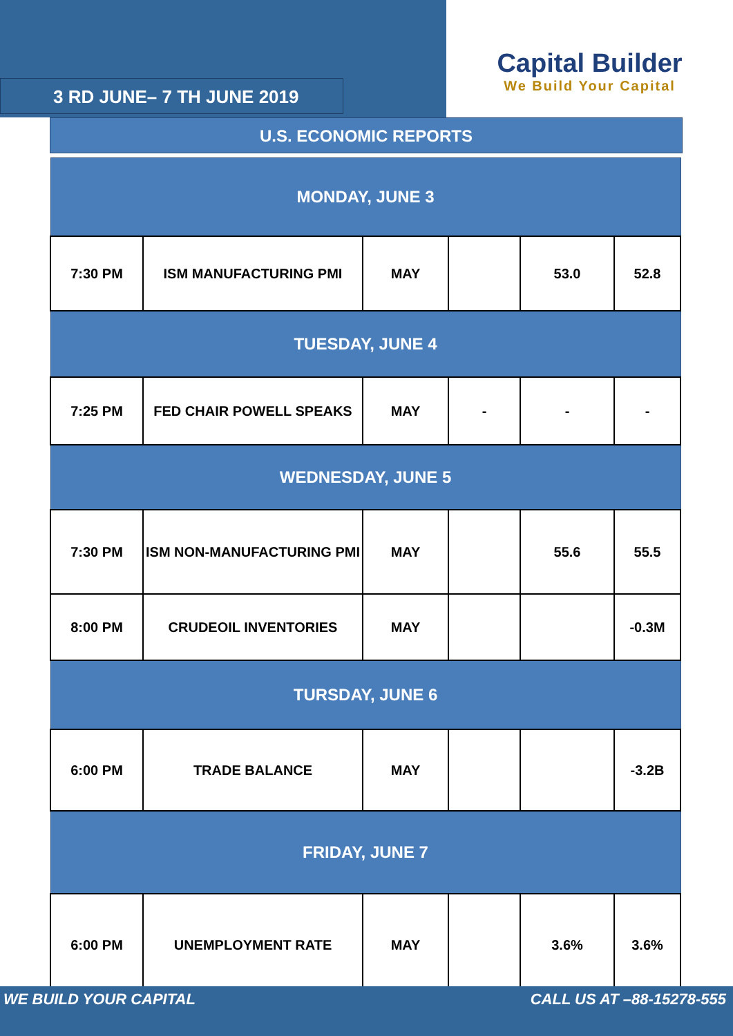3 RD JUNE– 7 TH JUNE 2019
Capital Builder
We Build Your Capital
U.S. ECONOMIC REPORTS
| MONDAY, JUNE 3 | | | | | |
| --- | --- | --- | --- | --- | --- |
| 7:30 PM | ISM MANUFACTURING PMI | MAY | | 53.0 | 52.8 |
| TUESDAY, JUNE 4 | | | | | |
| 7:25 PM | FED CHAIR POWELL SPEAKS | MAY | - | - | - |
| WEDNESDAY, JUNE 5 | | | | | |
| 7:30 PM | ISM NON-MANUFACTURING PMI | MAY | | 55.6 | 55.5 |
| 8:00 PM | CRUDEOIL INVENTORIES | MAY | | | -0.3M |
| TURSDAY, JUNE 6 | | | | | |
| 6:00 PM | TRADE BALANCE | MAY | | | -3.2B |
| FRIDAY, JUNE 7 | | | | | |
| 6:00 PM | UNEMPLOYMENT RATE | MAY | | 3.6% | 3.6% |
WE BUILD YOUR CAPITAL CALL US AT –88-15278-555